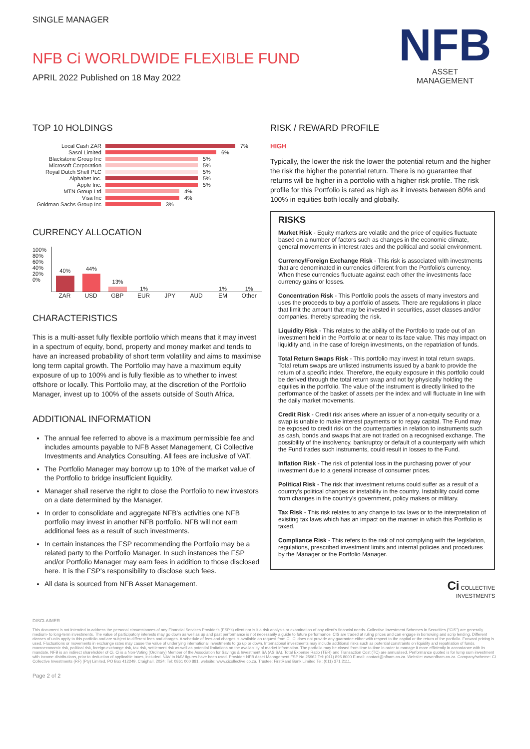NFB
ASSET
MANAGEMENT
SINGLE MANAGER
NFB Ci WORLDWIDE FLEXIBLE FUND
APRIL 2022 Published on 18 May 2022
TOP 10 HOLDINGS
Local Cash ZAR 7%
Sasol Limited 6%
Blackstone Group Inc 5%
Microsoft Corporation 5%
Royal Dutch Shell PLC 5%
Alphabet Inc. 5%
Apple Inc. 5%
MTN Group Ltd 4%
Visa Inc 4%
Goldman Sachs Group Inc 3%
CURRENCY ALLOCATION
100%
80%
60%
40%
20%
0%
40%
44%
13%
1%
1%
1%
ZAR USD GBP EUR JPY AUD EM Other
CHARACTERISTICS
This is a multi-asset fully flexible portfolio which means that it may invest in a spectrum of equity, bond, property and money market and tends to have an increased probability of short term volatility and aims to maximise long term capital growth. The Portfolio may have a maximum equity exposure of up to 100% and is fully flexible as to whether to invest offshore or locally. This Portfolio may, at the discretion of the Portfolio Manager, invest up to 100% of the assets outside of South Africa.
ADDITIONAL INFORMATION
The annual fee referred to above is a maximum permissible fee and includes amounts payable to NFB Asset Management, Ci Collective Investments and Analytics Consulting. All fees are inclusive of VAT.
The Portfolio Manager may borrow up to 10% of the market value of the Portfolio to bridge insufficient liquidity.
Manager shall reserve the right to close the Portfolio to new investors on a date determined by the Manager.
In order to consolidate and aggregate NFB's activities one NFB portfolio may invest in another NFB portfolio. NFB will not earn additional fees as a result of such investments.
In certain instances the FSP recommending the Portfolio may be a related party to the Portfolio Manager. In such instances the FSP and/or Portfolio Manager may earn fees in addition to those disclosed
here. It is the FSP's responsibility to disclose such fees.
All data is sourced from NFB Asset Management.
RISK / REWARD PROFILE
HIGH
Typically, the lower the risk the lower the potential return and the higher the risk the higher the potential return. There is no guarantee that returns will be higher in a portfolio with a higher risk profile. The risk profile for this Portfolio is rated as high as it invests between 80% and 100% in equities both locally and globally.
RISKS
Market Risk - Equity markets are volatile and the price of equities fluctuate based on a number of factors such as changes in the economic climate, general movements in interest rates and the political and social environment.
Currency/Foreign Exchange Risk - This risk is associated with investments that are denominated in currencies different from the Portfolio's currency. When these currencies fluctuate against each other the investments face currency gains or losses.
Concentration Risk - This Portfolio pools the assets of many investors and uses the proceeds to buy a portfolio of assets. There are regulations in place that limit the amount that may be invested in securities, asset classes and/or companies, thereby spreading the risk.
Liquidity Risk - This relates to the ability of the Portfolio to trade out of an investment held in the Portfolio at or near to its face value. This may impact on liquidity and, in the case of foreign investments, on the repatriation of funds.
Total Return Swaps Risk - This portfolio may invest in total return swaps. Total return swaps are unlisted instruments issued by a bank to provide the return of a specific index. Therefore, the equity exposure in this portfolio could be derived through the total return swap and not by physically holding the equities in the portfolio. The value of the instrument is directly linked to the performance of the basket of assets per the index and will fluctuate in line with the daily market movements.
Credit Risk - Credit risk arises where an issuer of a non-equity security or a swap is unable to make interest payments or to repay capital. The Fund may be exposed to credit risk on the counterparties in relation to instruments such as cash, bonds and swaps that are not traded on a recognised exchange. The possibility of the insolvency, bankruptcy or default of a counterparty with which the Fund trades such instruments, could result in losses to the Fund.
Inflation Risk - The risk of potential loss in the purchasing power of your investment due to a general increase of consumer prices.
Political Risk - The risk that investment returns could suffer as a result of a country's political changes or instability in the country. Instability could come from changes in the country's government, policy makers or military.
Tax Risk - This risk relates to any change to tax laws or to the interpretation of existing tax laws which has an impact on the manner in which this Portfolio is taxed.
Compliance Risk - This refers to the risk of not complying with the legislation, regulations, prescribed investment limits and internal policies and procedures by the Manager or the Portfolio Manager.
Ci COLLECTIVE
INVESTMENTS
DISCLAIMER
This document is not intended to address the personal circumstances of any Financial Services Provider's (FSP's) client nor is it a risk analysis or examination of any client's financial needs. Collective Investment Schemes in Securities ("CIS") are generally medium- to long-term investments. The value of participatory interests may go down as well as up and past performance is not necessarily a guide to future performance. CIS are traded at ruling prices and can engage in borrowing and scrip lending. Different classes of units apply to this portfolio and are subject to different fees and charges. A schedule of fees and charges is available on request from Ci. Ci does not provide any guarantee either with respect to the capital or the return of the portfolio. Forward pricing is used. Fluctuations or movements in exchange rates may cause the value of underlying international investments to go up or down. International investments may include additional risks such as potential constraints on liquidity and repatriation of funds, macroeconomic risk, political risk, foreign exchange risk, tax risk, settlement risk as well as potential limitations on the availability of market information. The portfolio may be closed from time to time in order to manage it more efficiently in accordance with its mandate. NFB is an indirect shareholder of Ci. Ci is a Non-Voting (Ordinary) Member of the Association for Savings & Investment SA (ASISA). Total Expense Ratio (TER) and Transaction Cost (TC) are annualised. Performance quoted is for lump sum investment with income distributions, prior to deduction of applicable taxes, included. NAV to NAV figures have been used. Provider: NFB Asset Management FSP No 25962 Tel: (011) 895 8000 E-mail: contact@nfbam.co.za. Website: www.nfbam.co.za. Company/scheme: Ci Collective Investments (RF) (Pty) Limited, PO Box 412249, Craighall, 2024; Tel: 0861 000 881, website: www.cicollective.co.za. Trustee: FirstRand Bank Limited Tel: (011) 371 2111.
Page 2 of 2